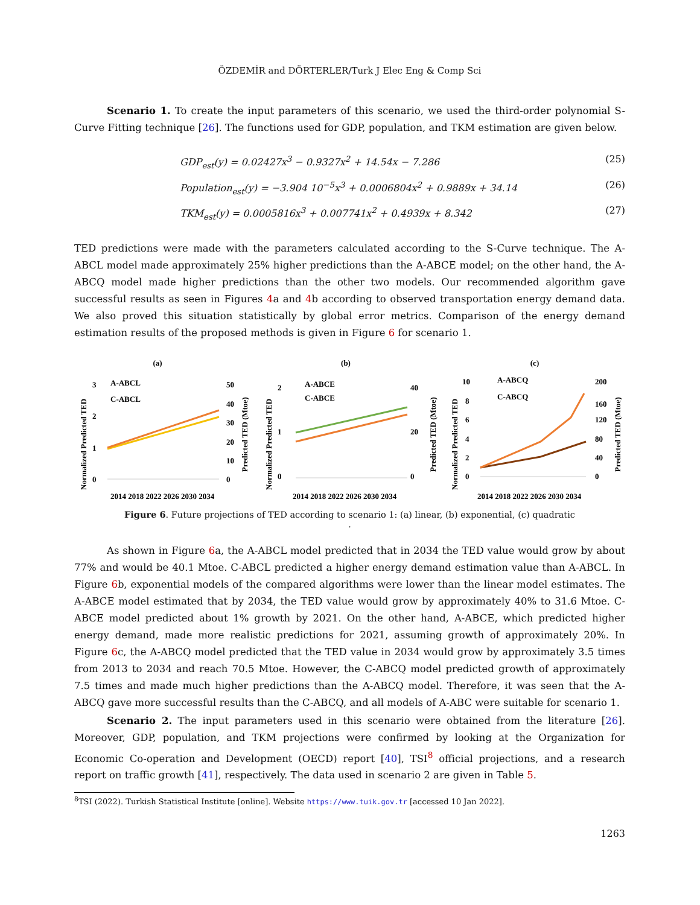ÖZDEMİR and DÖRTERLER/Turk J Elec Eng & Comp Sci
Scenario 1. To create the input parameters of this scenario, we used the third-order polynomial S-Curve Fitting technique [26]. The functions used for GDP, population, and TKM estimation are given below.
GDP<sub>est</sub>(y) = 0.02427x<sup>3</sup> − 0.9327x<sup>2</sup> + 14.54x − 7.286 (25)
Population<sub>est</sub>(y) = −3.904 10<sup>−5</sup>x<sup>3</sup> + 0.0006804x<sup>2</sup> + 0.9889x + 34.14 (26)
TKM<sub>est</sub>(y) = 0.0005816x<sup>3</sup> + 0.007741x<sup>2</sup> + 0.4939x + 8.342 (27)
TED predictions were made with the parameters calculated according to the S-Curve technique. The A-ABCL model made approximately 25% higher predictions than the A-ABCE model; on the other hand, the A-ABCQ model made higher predictions than the other two models. Our recommended algorithm gave successful results as seen in Figures 4a and 4b according to observed transportation energy demand data. We also proved this situation statistically by global error metrics. Comparison of the energy demand estimation results of the proposed methods is given in Figure 6 for scenario 1.
(a)
A-ABCL
C-ABCL
3
2
1
0
50
40
30
20
10
0
2014 2018 2022 2026 2030 2034
Normalized Predicted TED
Predicted TED (Mtoe)
(b)
A-ABCE
C-ABCE
2
1
0
40
20
0
2014 2018 2022 2026 2030 2034
Normalized Predicted TED
Predicted TED (Mtoe)
(c)
A-ABCQ
C-ABCQ
10
8
6
4
2
0
200
160
120
80
40
0
2014 2018 2022 2026 2030 2034
Normalized Predicted TED
Predicted TED (Mtoe)
Figure 6. Future projections of TED according to scenario 1: (a) linear, (b) exponential, (c) quadratic
.
As shown in Figure 6a, the A-ABCL model predicted that in 2034 the TED value would grow by about 77% and would be 40.1 Mtoe. C-ABCL predicted a higher energy demand estimation value than A-ABCL. In Figure 6b, exponential models of the compared algorithms were lower than the linear model estimates. The A-ABCE model estimated that by 2034, the TED value would grow by approximately 40% to 31.6 Mtoe. C-ABCE model predicted about 1% growth by 2021. On the other hand, A-ABCE, which predicted higher energy demand, made more realistic predictions for 2021, assuming growth of approximately 20%. In Figure 6c, the A-ABCQ model predicted that the TED value in 2034 would grow by approximately 3.5 times from 2013 to 2034 and reach 70.5 Mtoe. However, the C-ABCQ model predicted growth of approximately 7.5 times and made much higher predictions than the A-ABCQ model. Therefore, it was seen that the A-ABCQ gave more successful results than the C-ABCQ, and all models of A-ABC were suitable for scenario 1.
Scenario 2. The input parameters used in this scenario were obtained from the literature [26]. Moreover, GDP, population, and TKM projections were confirmed by looking at the Organization for Economic Co-operation and Development (OECD) report [40], TSI<sup>8</sup> official projections, and a research report on traffic growth [41], respectively. The data used in scenario 2 are given in Table 5.
<sup>8</sup> TSI (2022). Turkish Statistical Institute [online]. Website https://www.tuik.gov.tr [accessed 10 Jan 2022].
1263